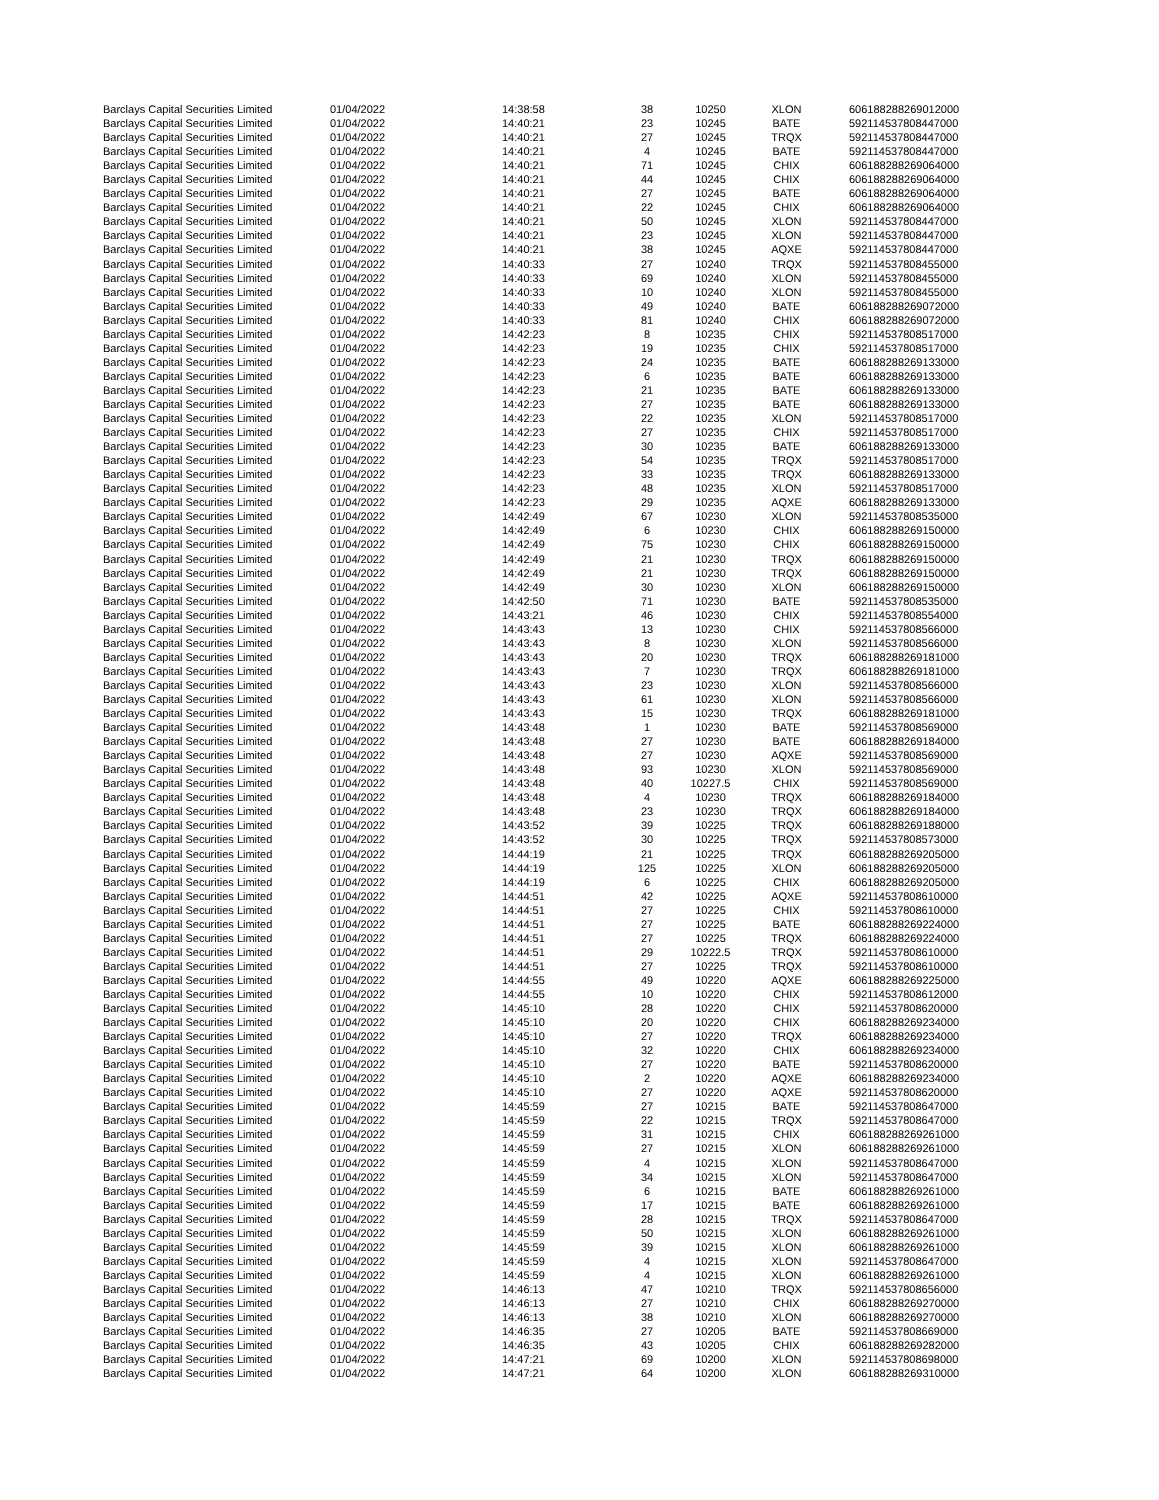| Barclays Capital Securities Limited | 01/04/2022 | 14:38:58 | 38 | 10250 | XLON | 606188288269012000 |
| Barclays Capital Securities Limited | 01/04/2022 | 14:40:21 | 23 | 10245 | BATE | 592114537808447000 |
| Barclays Capital Securities Limited | 01/04/2022 | 14:40:21 | 27 | 10245 | TRQX | 592114537808447000 |
| Barclays Capital Securities Limited | 01/04/2022 | 14:40:21 | 4 | 10245 | BATE | 592114537808447000 |
| Barclays Capital Securities Limited | 01/04/2022 | 14:40:21 | 71 | 10245 | CHIX | 606188288269064000 |
| Barclays Capital Securities Limited | 01/04/2022 | 14:40:21 | 44 | 10245 | CHIX | 606188288269064000 |
| Barclays Capital Securities Limited | 01/04/2022 | 14:40:21 | 27 | 10245 | BATE | 606188288269064000 |
| Barclays Capital Securities Limited | 01/04/2022 | 14:40:21 | 22 | 10245 | CHIX | 606188288269064000 |
| Barclays Capital Securities Limited | 01/04/2022 | 14:40:21 | 50 | 10245 | XLON | 592114537808447000 |
| Barclays Capital Securities Limited | 01/04/2022 | 14:40:21 | 23 | 10245 | XLON | 592114537808447000 |
| Barclays Capital Securities Limited | 01/04/2022 | 14:40:21 | 38 | 10245 | AQXE | 592114537808447000 |
| Barclays Capital Securities Limited | 01/04/2022 | 14:40:33 | 27 | 10240 | TRQX | 592114537808455000 |
| Barclays Capital Securities Limited | 01/04/2022 | 14:40:33 | 69 | 10240 | XLON | 592114537808455000 |
| Barclays Capital Securities Limited | 01/04/2022 | 14:40:33 | 10 | 10240 | XLON | 592114537808455000 |
| Barclays Capital Securities Limited | 01/04/2022 | 14:40:33 | 49 | 10240 | BATE | 606188288269072000 |
| Barclays Capital Securities Limited | 01/04/2022 | 14:40:33 | 81 | 10240 | CHIX | 606188288269072000 |
| Barclays Capital Securities Limited | 01/04/2022 | 14:42:23 | 8 | 10235 | CHIX | 592114537808517000 |
| Barclays Capital Securities Limited | 01/04/2022 | 14:42:23 | 19 | 10235 | CHIX | 592114537808517000 |
| Barclays Capital Securities Limited | 01/04/2022 | 14:42:23 | 24 | 10235 | BATE | 606188288269133000 |
| Barclays Capital Securities Limited | 01/04/2022 | 14:42:23 | 6 | 10235 | BATE | 606188288269133000 |
| Barclays Capital Securities Limited | 01/04/2022 | 14:42:23 | 21 | 10235 | BATE | 606188288269133000 |
| Barclays Capital Securities Limited | 01/04/2022 | 14:42:23 | 27 | 10235 | BATE | 606188288269133000 |
| Barclays Capital Securities Limited | 01/04/2022 | 14:42:23 | 22 | 10235 | XLON | 592114537808517000 |
| Barclays Capital Securities Limited | 01/04/2022 | 14:42:23 | 27 | 10235 | CHIX | 592114537808517000 |
| Barclays Capital Securities Limited | 01/04/2022 | 14:42:23 | 30 | 10235 | BATE | 606188288269133000 |
| Barclays Capital Securities Limited | 01/04/2022 | 14:42:23 | 54 | 10235 | TRQX | 592114537808517000 |
| Barclays Capital Securities Limited | 01/04/2022 | 14:42:23 | 33 | 10235 | TRQX | 606188288269133000 |
| Barclays Capital Securities Limited | 01/04/2022 | 14:42:23 | 48 | 10235 | XLON | 592114537808517000 |
| Barclays Capital Securities Limited | 01/04/2022 | 14:42:23 | 29 | 10235 | AQXE | 606188288269133000 |
| Barclays Capital Securities Limited | 01/04/2022 | 14:42:49 | 67 | 10230 | XLON | 592114537808535000 |
| Barclays Capital Securities Limited | 01/04/2022 | 14:42:49 | 6 | 10230 | CHIX | 606188288269150000 |
| Barclays Capital Securities Limited | 01/04/2022 | 14:42:49 | 75 | 10230 | CHIX | 606188288269150000 |
| Barclays Capital Securities Limited | 01/04/2022 | 14:42:49 | 21 | 10230 | TRQX | 606188288269150000 |
| Barclays Capital Securities Limited | 01/04/2022 | 14:42:49 | 21 | 10230 | TRQX | 606188288269150000 |
| Barclays Capital Securities Limited | 01/04/2022 | 14:42:49 | 30 | 10230 | XLON | 606188288269150000 |
| Barclays Capital Securities Limited | 01/04/2022 | 14:42:50 | 71 | 10230 | BATE | 592114537808535000 |
| Barclays Capital Securities Limited | 01/04/2022 | 14:43:21 | 46 | 10230 | CHIX | 592114537808554000 |
| Barclays Capital Securities Limited | 01/04/2022 | 14:43:43 | 13 | 10230 | CHIX | 592114537808566000 |
| Barclays Capital Securities Limited | 01/04/2022 | 14:43:43 | 8 | 10230 | XLON | 592114537808566000 |
| Barclays Capital Securities Limited | 01/04/2022 | 14:43:43 | 20 | 10230 | TRQX | 606188288269181000 |
| Barclays Capital Securities Limited | 01/04/2022 | 14:43:43 | 7 | 10230 | TRQX | 606188288269181000 |
| Barclays Capital Securities Limited | 01/04/2022 | 14:43:43 | 23 | 10230 | XLON | 592114537808566000 |
| Barclays Capital Securities Limited | 01/04/2022 | 14:43:43 | 61 | 10230 | XLON | 592114537808566000 |
| Barclays Capital Securities Limited | 01/04/2022 | 14:43:43 | 15 | 10230 | TRQX | 606188288269181000 |
| Barclays Capital Securities Limited | 01/04/2022 | 14:43:48 | 1 | 10230 | BATE | 592114537808569000 |
| Barclays Capital Securities Limited | 01/04/2022 | 14:43:48 | 27 | 10230 | BATE | 606188288269184000 |
| Barclays Capital Securities Limited | 01/04/2022 | 14:43:48 | 27 | 10230 | AQXE | 592114537808569000 |
| Barclays Capital Securities Limited | 01/04/2022 | 14:43:48 | 93 | 10230 | XLON | 592114537808569000 |
| Barclays Capital Securities Limited | 01/04/2022 | 14:43:48 | 40 | 10227.5 | CHIX | 592114537808569000 |
| Barclays Capital Securities Limited | 01/04/2022 | 14:43:48 | 4 | 10230 | TRQX | 606188288269184000 |
| Barclays Capital Securities Limited | 01/04/2022 | 14:43:48 | 23 | 10230 | TRQX | 606188288269184000 |
| Barclays Capital Securities Limited | 01/04/2022 | 14:43:52 | 39 | 10225 | TRQX | 606188288269188000 |
| Barclays Capital Securities Limited | 01/04/2022 | 14:43:52 | 30 | 10225 | TRQX | 592114537808573000 |
| Barclays Capital Securities Limited | 01/04/2022 | 14:44:19 | 21 | 10225 | TRQX | 606188288269205000 |
| Barclays Capital Securities Limited | 01/04/2022 | 14:44:19 | 125 | 10225 | XLON | 606188288269205000 |
| Barclays Capital Securities Limited | 01/04/2022 | 14:44:19 | 6 | 10225 | CHIX | 606188288269205000 |
| Barclays Capital Securities Limited | 01/04/2022 | 14:44:51 | 42 | 10225 | AQXE | 592114537808610000 |
| Barclays Capital Securities Limited | 01/04/2022 | 14:44:51 | 27 | 10225 | CHIX | 592114537808610000 |
| Barclays Capital Securities Limited | 01/04/2022 | 14:44:51 | 27 | 10225 | BATE | 606188288269224000 |
| Barclays Capital Securities Limited | 01/04/2022 | 14:44:51 | 27 | 10225 | TRQX | 606188288269224000 |
| Barclays Capital Securities Limited | 01/04/2022 | 14:44:51 | 29 | 10222.5 | TRQX | 592114537808610000 |
| Barclays Capital Securities Limited | 01/04/2022 | 14:44:51 | 27 | 10225 | TRQX | 592114537808610000 |
| Barclays Capital Securities Limited | 01/04/2022 | 14:44:55 | 49 | 10220 | AQXE | 606188288269225000 |
| Barclays Capital Securities Limited | 01/04/2022 | 14:44:55 | 10 | 10220 | CHIX | 592114537808612000 |
| Barclays Capital Securities Limited | 01/04/2022 | 14:45:10 | 28 | 10220 | CHIX | 592114537808620000 |
| Barclays Capital Securities Limited | 01/04/2022 | 14:45:10 | 20 | 10220 | CHIX | 606188288269234000 |
| Barclays Capital Securities Limited | 01/04/2022 | 14:45:10 | 27 | 10220 | TRQX | 606188288269234000 |
| Barclays Capital Securities Limited | 01/04/2022 | 14:45:10 | 32 | 10220 | CHIX | 606188288269234000 |
| Barclays Capital Securities Limited | 01/04/2022 | 14:45:10 | 27 | 10220 | BATE | 592114537808620000 |
| Barclays Capital Securities Limited | 01/04/2022 | 14:45:10 | 2 | 10220 | AQXE | 606188288269234000 |
| Barclays Capital Securities Limited | 01/04/2022 | 14:45:10 | 27 | 10220 | AQXE | 592114537808620000 |
| Barclays Capital Securities Limited | 01/04/2022 | 14:45:59 | 27 | 10215 | BATE | 592114537808647000 |
| Barclays Capital Securities Limited | 01/04/2022 | 14:45:59 | 22 | 10215 | TRQX | 592114537808647000 |
| Barclays Capital Securities Limited | 01/04/2022 | 14:45:59 | 31 | 10215 | CHIX | 606188288269261000 |
| Barclays Capital Securities Limited | 01/04/2022 | 14:45:59 | 27 | 10215 | XLON | 606188288269261000 |
| Barclays Capital Securities Limited | 01/04/2022 | 14:45:59 | 4 | 10215 | XLON | 592114537808647000 |
| Barclays Capital Securities Limited | 01/04/2022 | 14:45:59 | 34 | 10215 | XLON | 592114537808647000 |
| Barclays Capital Securities Limited | 01/04/2022 | 14:45:59 | 6 | 10215 | BATE | 606188288269261000 |
| Barclays Capital Securities Limited | 01/04/2022 | 14:45:59 | 17 | 10215 | BATE | 606188288269261000 |
| Barclays Capital Securities Limited | 01/04/2022 | 14:45:59 | 28 | 10215 | TRQX | 592114537808647000 |
| Barclays Capital Securities Limited | 01/04/2022 | 14:45:59 | 50 | 10215 | XLON | 606188288269261000 |
| Barclays Capital Securities Limited | 01/04/2022 | 14:45:59 | 39 | 10215 | XLON | 606188288269261000 |
| Barclays Capital Securities Limited | 01/04/2022 | 14:45:59 | 4 | 10215 | XLON | 592114537808647000 |
| Barclays Capital Securities Limited | 01/04/2022 | 14:45:59 | 4 | 10215 | XLON | 606188288269261000 |
| Barclays Capital Securities Limited | 01/04/2022 | 14:46:13 | 47 | 10210 | TRQX | 592114537808656000 |
| Barclays Capital Securities Limited | 01/04/2022 | 14:46:13 | 27 | 10210 | CHIX | 606188288269270000 |
| Barclays Capital Securities Limited | 01/04/2022 | 14:46:13 | 38 | 10210 | XLON | 606188288269270000 |
| Barclays Capital Securities Limited | 01/04/2022 | 14:46:35 | 27 | 10205 | BATE | 592114537808669000 |
| Barclays Capital Securities Limited | 01/04/2022 | 14:46:35 | 43 | 10205 | CHIX | 606188288269282000 |
| Barclays Capital Securities Limited | 01/04/2022 | 14:47:21 | 69 | 10200 | XLON | 592114537808698000 |
| Barclays Capital Securities Limited | 01/04/2022 | 14:47:21 | 64 | 10200 | XLON | 606188288269310000 |